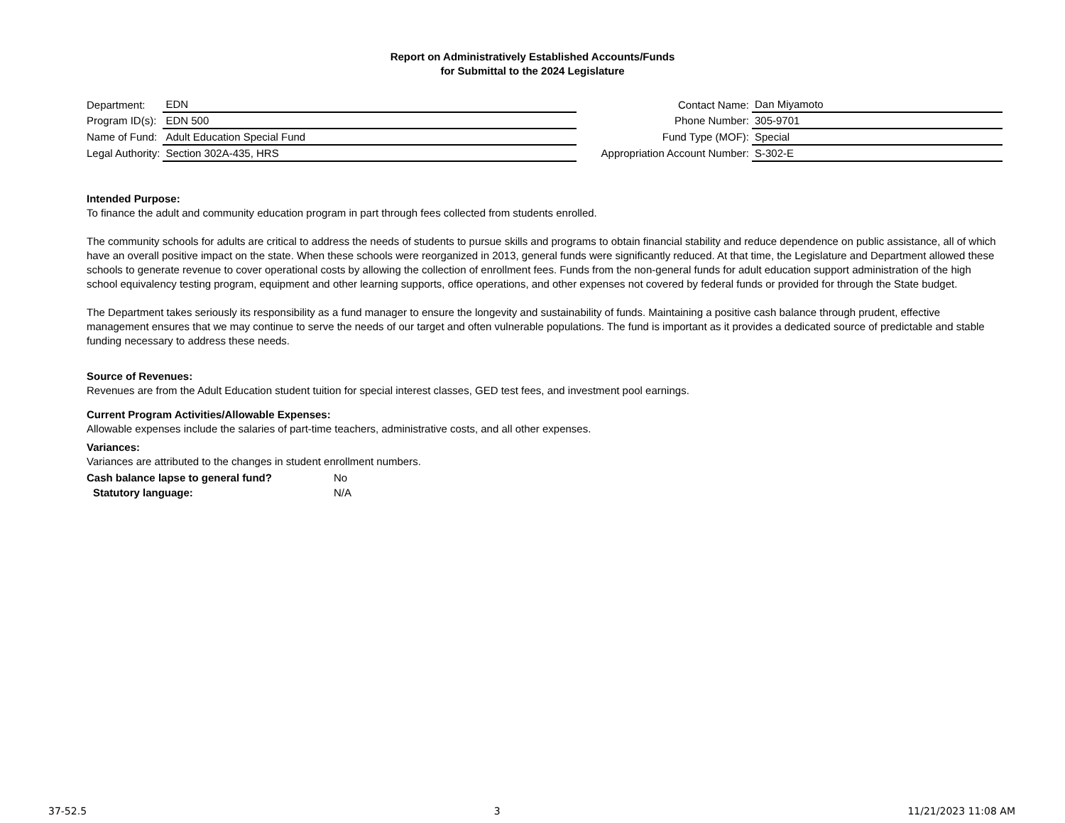Report on Administratively Established Accounts/Funds
for Submittal to the 2024 Legislature
| Department: | EDN |
| Program ID(s): | EDN 500 |
| Name of Fund: | Adult Education Special Fund |
| Legal Authority: | Section 302A-435, HRS |
| Contact Name: | Dan Miyamoto |
| Phone Number: | 305-9701 |
| Fund Type (MOF): | Special |
| Appropriation Account Number: | S-302-E |
Intended Purpose:
To finance the adult and community education program in part through fees collected from students enrolled.
The community schools for adults are critical to address the needs of students to pursue skills and programs to obtain financial stability and reduce dependence on public assistance, all of which have an overall positive impact on the state. When these schools were reorganized in 2013, general funds were significantly reduced. At that time, the Legislature and Department allowed these schools to generate revenue to cover operational costs by allowing the collection of enrollment fees. Funds from the non-general funds for adult education support administration of the high school equivalency testing program, equipment and other learning supports, office operations, and other expenses not covered by federal funds or provided for through the State budget.
The Department takes seriously its responsibility as a fund manager to ensure the longevity and sustainability of funds. Maintaining a positive cash balance through prudent, effective management ensures that we may continue to serve the needs of our target and often vulnerable populations. The fund is important as it provides a dedicated source of predictable and stable funding necessary to address these needs.
Source of Revenues:
Revenues are from the Adult Education student tuition for special interest classes, GED test fees, and investment pool earnings.
Current Program Activities/Allowable Expenses:
Allowable expenses include the salaries of part-time teachers, administrative costs, and all other expenses.
Variances:
Variances are attributed to the changes in student enrollment numbers.
| Cash balance lapse to general fund? | No |
| Statutory language: | N/A |
37-52.5 3 11/21/2023 11:08 AM